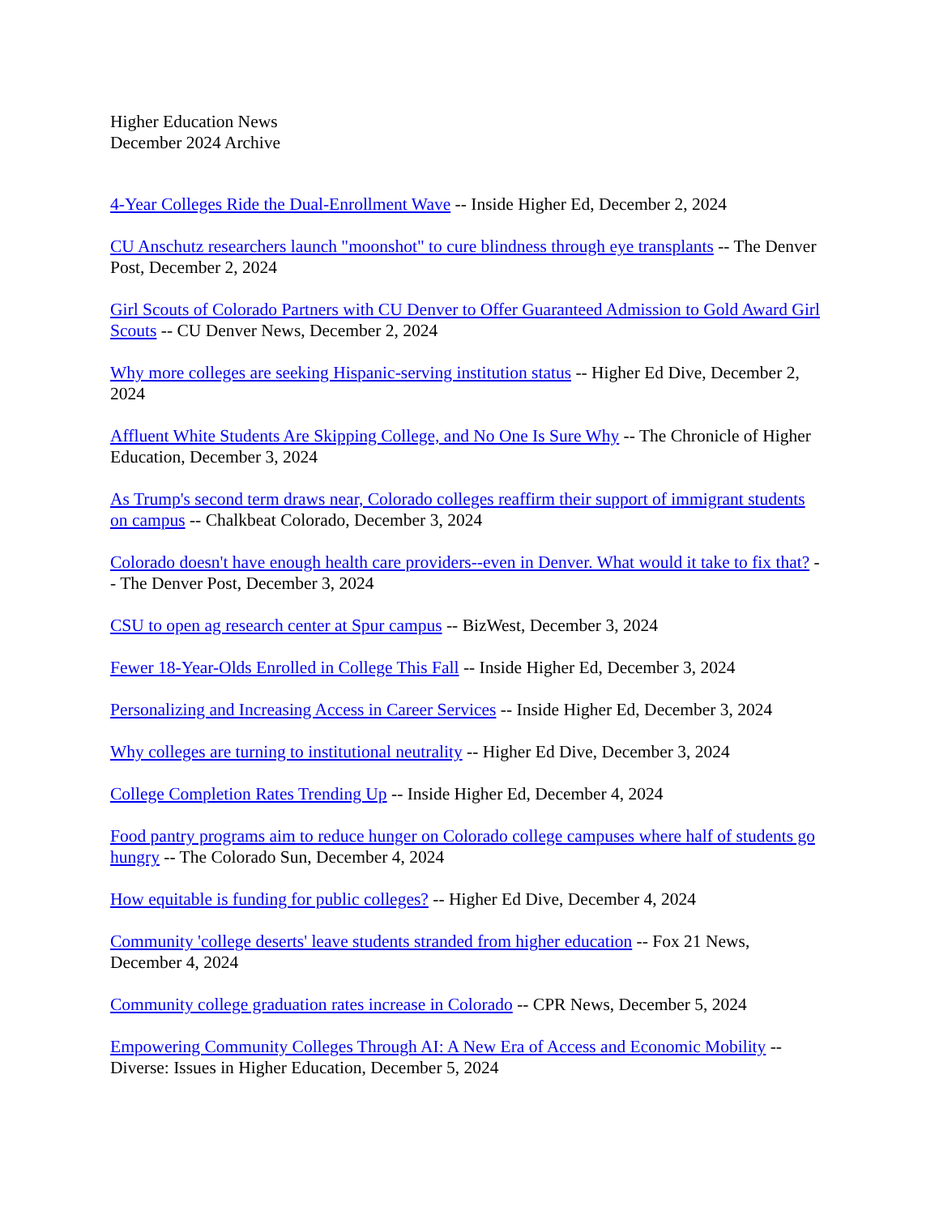Higher Education News
December 2024 Archive
4-Year Colleges Ride the Dual-Enrollment Wave -- Inside Higher Ed, December 2, 2024
CU Anschutz researchers launch "moonshot" to cure blindness through eye transplants -- The Denver Post, December 2, 2024
Girl Scouts of Colorado Partners with CU Denver to Offer Guaranteed Admission to Gold Award Girl Scouts -- CU Denver News, December 2, 2024
Why more colleges are seeking Hispanic-serving institution status -- Higher Ed Dive, December 2, 2024
Affluent White Students Are Skipping College, and No One Is Sure Why -- The Chronicle of Higher Education, December 3, 2024
As Trump's second term draws near, Colorado colleges reaffirm their support of immigrant students on campus -- Chalkbeat Colorado, December 3, 2024
Colorado doesn't have enough health care providers--even in Denver. What would it take to fix that? -- The Denver Post, December 3, 2024
CSU to open ag research center at Spur campus -- BizWest, December 3, 2024
Fewer 18-Year-Olds Enrolled in College This Fall -- Inside Higher Ed, December 3, 2024
Personalizing and Increasing Access in Career Services -- Inside Higher Ed, December 3, 2024
Why colleges are turning to institutional neutrality -- Higher Ed Dive, December 3, 2024
College Completion Rates Trending Up -- Inside Higher Ed, December 4, 2024
Food pantry programs aim to reduce hunger on Colorado college campuses where half of students go hungry -- The Colorado Sun, December 4, 2024
How equitable is funding for public colleges? -- Higher Ed Dive, December 4, 2024
Community 'college deserts' leave students stranded from higher education -- Fox 21 News, December 4, 2024
Community college graduation rates increase in Colorado -- CPR News, December 5, 2024
Empowering Community Colleges Through AI: A New Era of Access and Economic Mobility -- Diverse: Issues in Higher Education, December 5, 2024